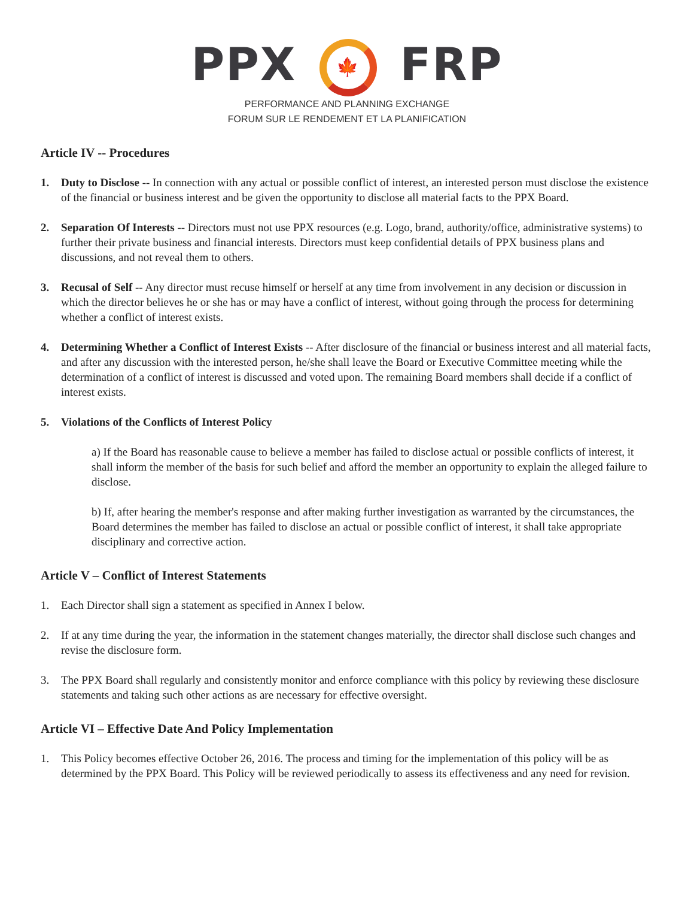PPX 🍁 FRP
PERFORMANCE AND PLANNING EXCHANGE
FORUM SUR LE RENDEMENT ET LA PLANIFICATION
Article IV -- Procedures
1. Duty to Disclose -- In connection with any actual or possible conflict of interest, an interested person must disclose the existence of the financial or business interest and be given the opportunity to disclose all material facts to the PPX Board.
2. Separation Of Interests -- Directors must not use PPX resources (e.g. Logo, brand, authority/office, administrative systems) to further their private business and financial interests. Directors must keep confidential details of PPX business plans and discussions, and not reveal them to others.
3. Recusal of Self -- Any director must recuse himself or herself at any time from involvement in any decision or discussion in which the director believes he or she has or may have a conflict of interest, without going through the process for determining whether a conflict of interest exists.
4. Determining Whether a Conflict of Interest Exists -- After disclosure of the financial or business interest and all material facts, and after any discussion with the interested person, he/she shall leave the Board or Executive Committee meeting while the determination of a conflict of interest is discussed and voted upon. The remaining Board members shall decide if a conflict of interest exists.
5. Violations of the Conflicts of Interest Policy
a) If the Board has reasonable cause to believe a member has failed to disclose actual or possible conflicts of interest, it shall inform the member of the basis for such belief and afford the member an opportunity to explain the alleged failure to disclose.
b) If, after hearing the member's response and after making further investigation as warranted by the circumstances, the Board determines the member has failed to disclose an actual or possible conflict of interest, it shall take appropriate disciplinary and corrective action.
Article V – Conflict of Interest Statements
1. Each Director shall sign a statement as specified in Annex I below.
2. If at any time during the year, the information in the statement changes materially, the director shall disclose such changes and revise the disclosure form.
3. The PPX Board shall regularly and consistently monitor and enforce compliance with this policy by reviewing these disclosure statements and taking such other actions as are necessary for effective oversight.
Article VI – Effective Date And Policy Implementation
1. This Policy becomes effective October 26, 2016. The process and timing for the implementation of this policy will be as determined by the PPX Board. This Policy will be reviewed periodically to assess its effectiveness and any need for revision.